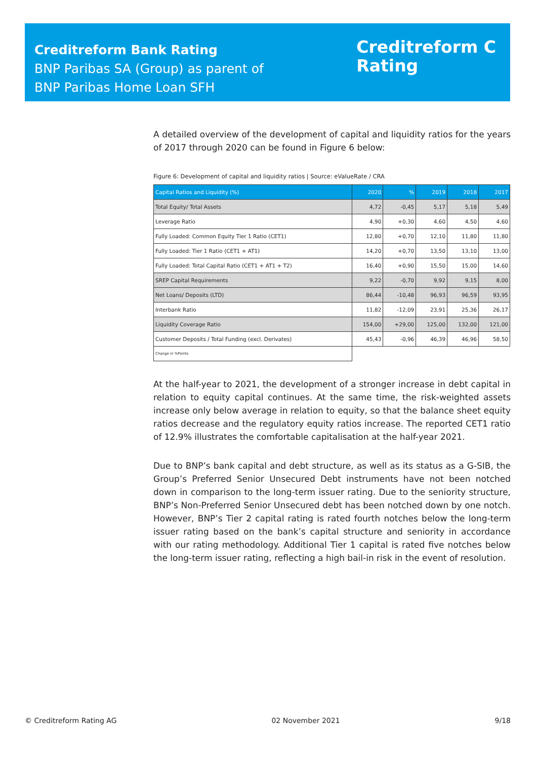Creditreform Bank Rating
BNP Paribas SA (Group) as parent of
BNP Paribas Home Loan SFH
Creditreform C
Rating
A detailed overview of the development of capital and liquidity ratios for the years of 2017 through 2020 can be found in Figure 6 below:
Figure 6: Development of capital and liquidity ratios | Source: eValueRate / CRA
| Capital Ratios and Liquidity (%) | 2020 | % | 2019 | 2018 | 2017 |
| --- | --- | --- | --- | --- | --- |
| Total Equity/ Total Assets | 4,72 | -0,45 | 5,17 | 5,18 | 5,49 |
| Leverage Ratio | 4,90 | +0,30 | 4,60 | 4,50 | 4,60 |
| Fully Loaded: Common Equity Tier 1 Ratio (CET1) | 12,80 | +0,70 | 12,10 | 11,80 | 11,80 |
| Fully Loaded: Tier 1 Ratio (CET1 + AT1) | 14,20 | +0,70 | 13,50 | 13,10 | 13,00 |
| Fully Loaded: Total Capital Ratio (CET1 + AT1 + T2) | 16,40 | +0,90 | 15,50 | 15,00 | 14,60 |
| SREP Capital Requirements | 9,22 | -0,70 | 9,92 | 9,15 | 8,00 |
| Net Loans/ Deposits (LTD) | 86,44 | -10,48 | 96,93 | 96,59 | 93,95 |
| Interbank Ratio | 11,82 | -12,09 | 23,91 | 25,36 | 26,17 |
| Liquidity Coverage Ratio | 154,00 | +29,00 | 125,00 | 132,00 | 121,00 |
| Customer Deposits / Total Funding (excl. Derivates) | 45,43 | -0,96 | 46,39 | 46,96 | 58,50 |
| Change in %Points | | | | | |
At the half-year to 2021, the development of a stronger increase in debt capital in relation to equity capital continues. At the same time, the risk-weighted assets increase only below average in relation to equity, so that the balance sheet equity ratios decrease and the regulatory equity ratios increase. The reported CET1 ratio of 12.9% illustrates the comfortable capitalisation at the half-year 2021.
Due to BNP’s bank capital and debt structure, as well as its status as a G-SIB, the Group’s Preferred Senior Unsecured Debt instruments have not been notched down in comparison to the long-term issuer rating. Due to the seniority structure, BNP’s Non-Preferred Senior Unsecured debt has been notched down by one notch. However, BNP’s Tier 2 capital rating is rated fourth notches below the long-term issuer rating based on the bank’s capital structure and seniority in accordance with our rating methodology. Additional Tier 1 capital is rated five notches below the long-term issuer rating, reflecting a high bail-in risk in the event of resolution.
© Creditreform Rating AG 02 November 2021 9/18